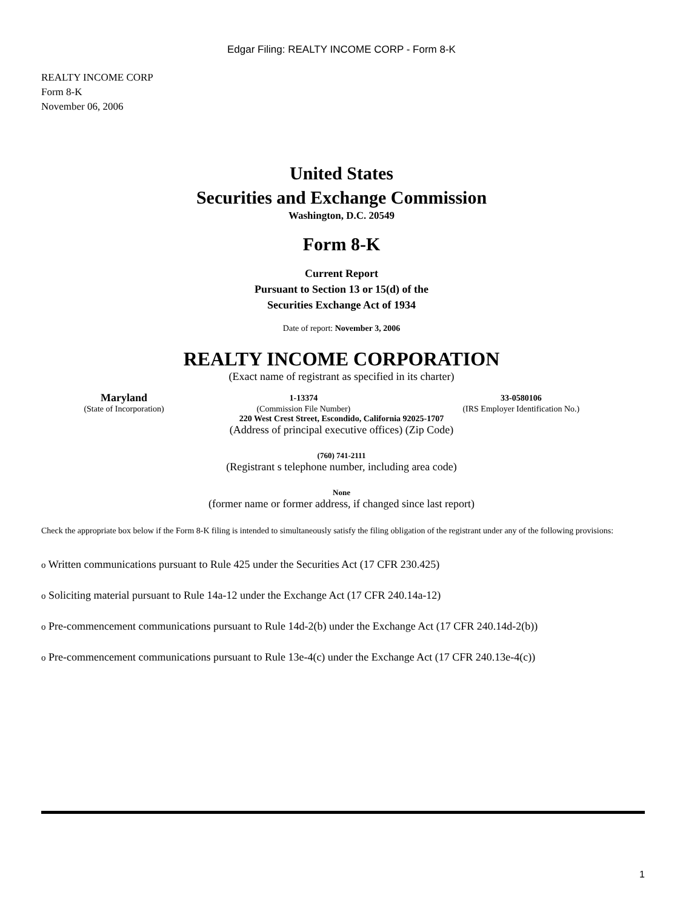Edgar Filing: REALTY INCOME CORP - Form 8-K
REALTY INCOME CORP
Form 8-K
November 06, 2006
United States
Securities and Exchange Commission
Washington, D.C. 20549
Form 8-K
Current Report
Pursuant to Section 13 or 15(d) of the
Securities Exchange Act of 1934
Date of report: November 3, 2006
REALTY INCOME CORPORATION
(Exact name of registrant as specified in its charter)
| Maryland | 1-13374 | 33-0580106 |
| (State of Incorporation) | (Commission File Number) | (IRS Employer Identification No.) |
220 West Crest Street, Escondido, California 92025-1707
(Address of principal executive offices) (Zip Code)
(760) 741-2111
(Registrant s telephone number, including area code)
None
(former name or former address, if changed since last report)
Check the appropriate box below if the Form 8-K filing is intended to simultaneously satisfy the filing obligation of the registrant under any of the following provisions:
o Written communications pursuant to Rule 425 under the Securities Act (17 CFR 230.425)
o Soliciting material pursuant to Rule 14a-12 under the Exchange Act (17 CFR 240.14a-12)
o Pre-commencement communications pursuant to Rule 14d-2(b) under the Exchange Act (17 CFR 240.14d-2(b))
o Pre-commencement communications pursuant to Rule 13e-4(c) under the Exchange Act (17 CFR 240.13e-4(c))
1